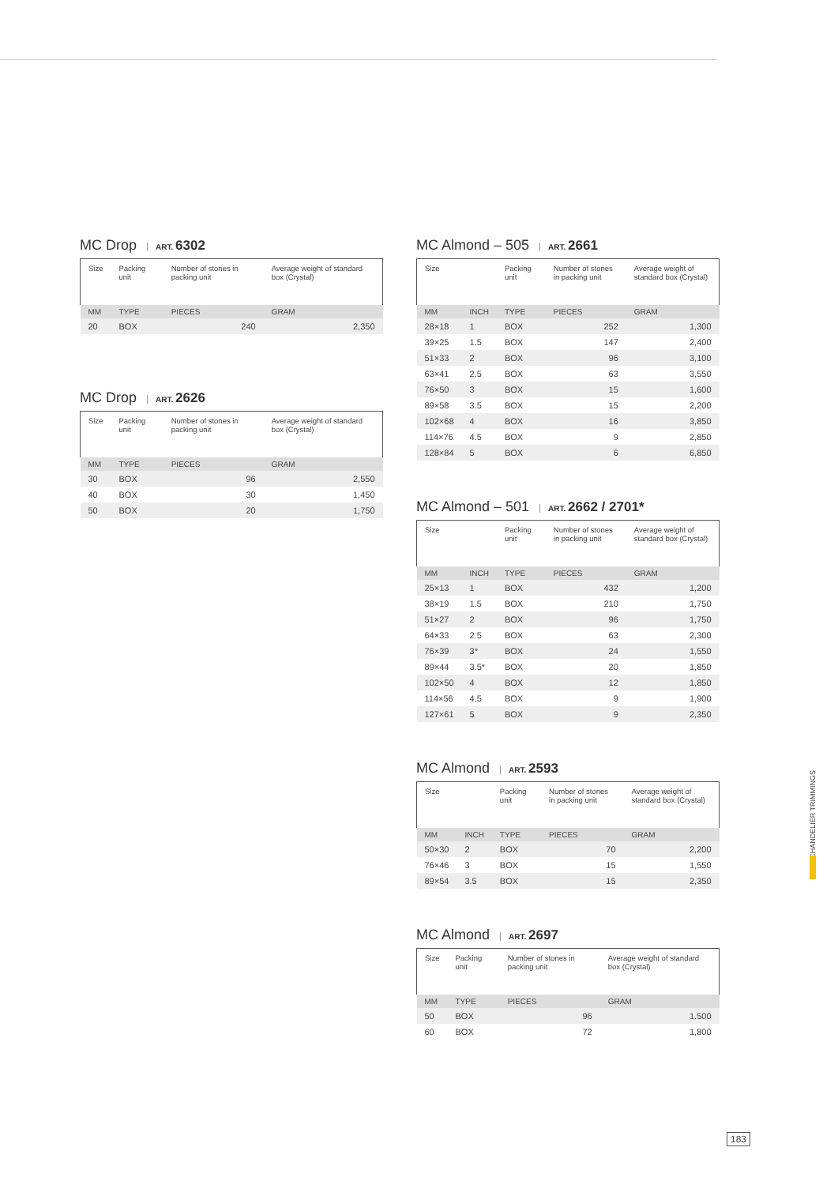MC Drop ART. 6302
| Size | Packing unit | Number of stones in packing unit | Average weight of standard box (Crystal) |
| MM | TYPE | PIECES | GRAM |
| 20 | BOX | 240 | 2,350 |
MC Drop ART. 2626
| Size | Packing unit | Number of stones in packing unit | Average weight of standard box (Crystal) |
| MM | TYPE | PIECES | GRAM |
| 30 | BOX | 96 | 2,550 |
| 40 | BOX | 30 | 1,450 |
| 50 | BOX | 20 | 1,750 |
MC Almond – 505 ART. 2661
| Size | | Packing unit | Number of stones in packing unit | Average weight of standard box (Crystal) |
| MM | INCH | TYPE | PIECES | GRAM |
| 28×18 | 1 | BOX | 252 | 1,300 |
| 39×25 | 1.5 | BOX | 147 | 2,400 |
| 51×33 | 2 | BOX | 96 | 3,100 |
| 63×41 | 2.5 | BOX | 63 | 3,550 |
| 76×50 | 3 | BOX | 15 | 1,600 |
| 89×58 | 3.5 | BOX | 15 | 2,200 |
| 102×68 | 4 | BOX | 16 | 3,850 |
| 114×76 | 4.5 | BOX | 9 | 2,850 |
| 128×84 | 5 | BOX | 6 | 6,850 |
MC Almond – 501 ART. 2662 / 2701*
| Size | | Packing unit | Number of stones in packing unit | Average weight of standard box (Crystal) |
| MM | INCH | TYPE | PIECES | GRAM |
| 25×13 | 1 | BOX | 432 | 1,200 |
| 38×19 | 1.5 | BOX | 210 | 1,750 |
| 51×27 | 2 | BOX | 96 | 1,750 |
| 64×33 | 2.5 | BOX | 63 | 2,300 |
| 76×39 | 3* | BOX | 24 | 1,550 |
| 89×44 | 3.5* | BOX | 20 | 1,850 |
| 102×50 | 4 | BOX | 12 | 1,850 |
| 114×56 | 4.5 | BOX | 9 | 1,900 |
| 127×61 | 5 | BOX | 9 | 2,350 |
MC Almond ART. 2593
| Size | | Packing unit | Number of stones in packing unit | Average weight of standard box (Crystal) |
| MM | INCH | TYPE | PIECES | GRAM |
| 50×30 | 2 | BOX | 70 | 2,200 |
| 76×46 | 3 | BOX | 15 | 1,550 |
| 89×54 | 3.5 | BOX | 15 | 2,350 |
MC Almond ART. 2697
| Size | Packing unit | Number of stones in packing unit | Average weight of standard box (Crystal) |
| MM | TYPE | PIECES | GRAM |
| 50 | BOX | 96 | 1.500 |
| 60 | BOX | 72 | 1,800 |
CHANDELIER TRIMMINGS
183